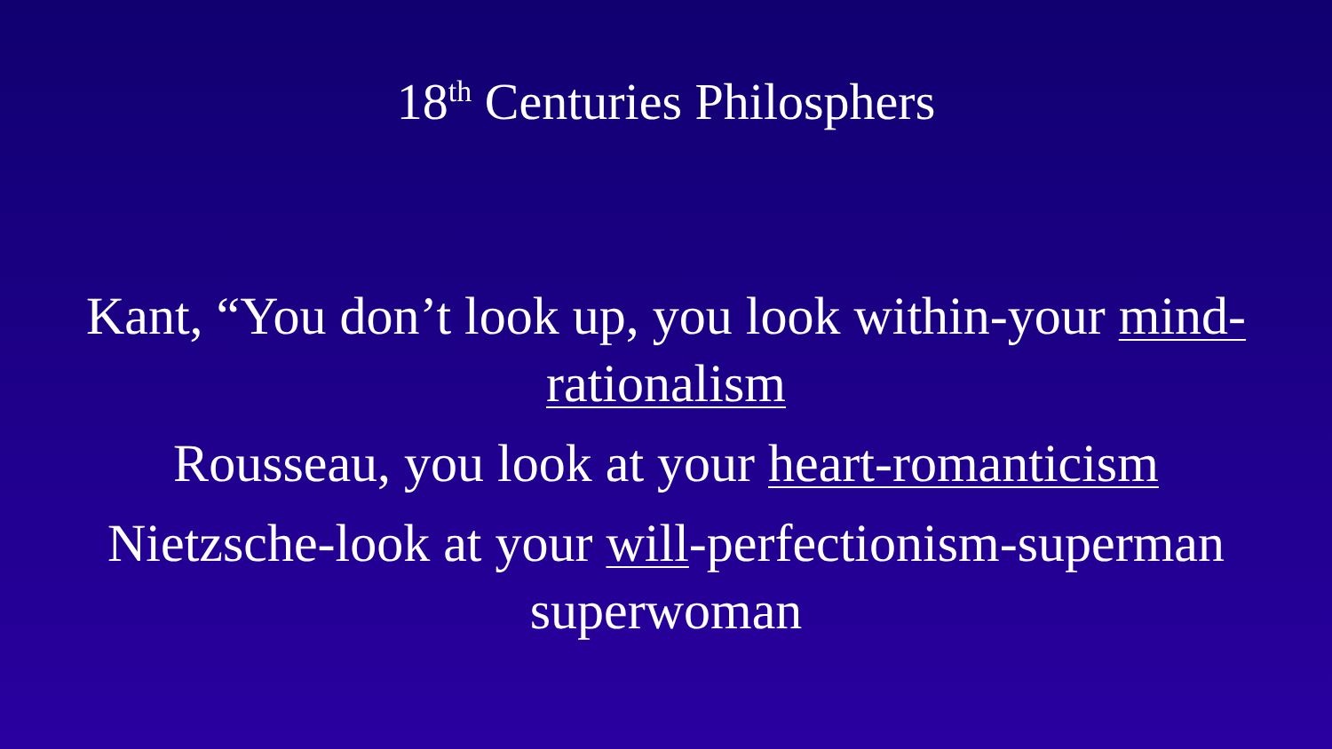18<sup>th</sup> Centuries Philosphers
Kant, “You don’t look up, you look within-your mind-
rationalism
Rousseau, you look at your heart-romanticism
Nietzsche-look at your will-perfectionism-superman
superwoman